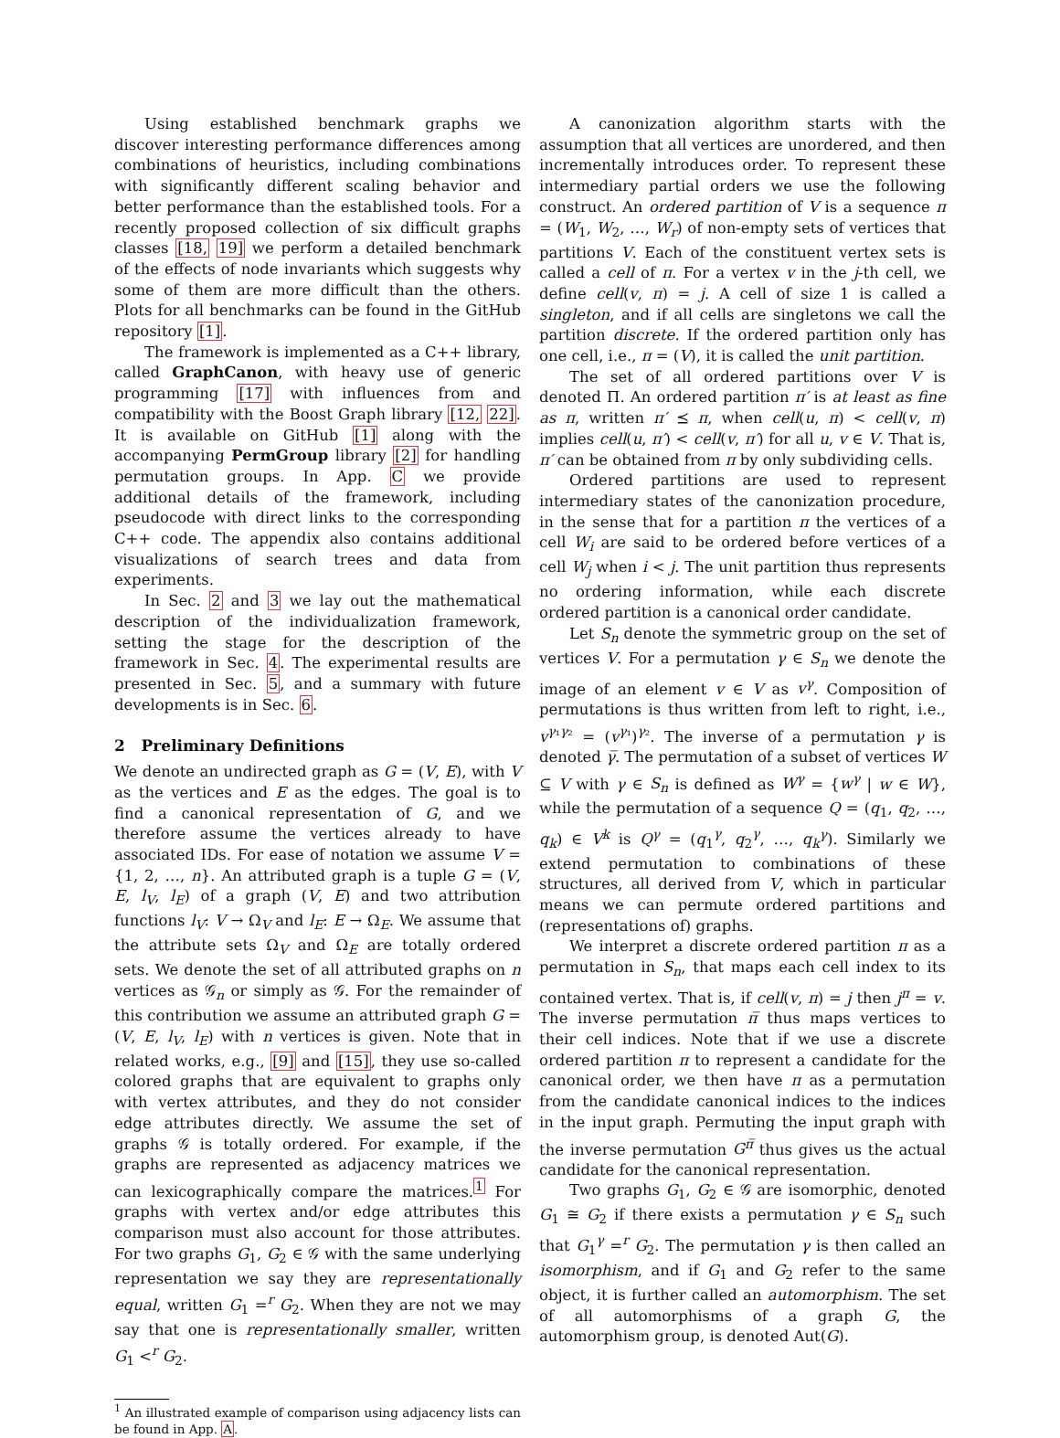Using established benchmark graphs we discover interesting performance differences among combinations of heuristics, including combinations with significantly different scaling behavior and better performance than the established tools. For a recently proposed collection of six difficult graphs classes [18, 19] we perform a detailed benchmark of the effects of node invariants which suggests why some of them are more difficult than the others. Plots for all benchmarks can be found in the GitHub repository [1].
The framework is implemented as a C++ library, called GraphCanon, with heavy use of generic programming [17] with influences from and compatibility with the Boost Graph library [12, 22]. It is available on GitHub [1] along with the accompanying PermGroup library [2] for handling permutation groups. In App. C we provide additional details of the framework, including pseudocode with direct links to the corresponding C++ code. The appendix also contains additional visualizations of search trees and data from experiments.
In Sec. 2 and 3 we lay out the mathematical description of the individualization framework, setting the stage for the description of the framework in Sec. 4. The experimental results are presented in Sec. 5, and a summary with future developments is in Sec. 6.
2 Preliminary Definitions
We denote an undirected graph as G = (V, E), with V as the vertices and E as the edges. The goal is to find a canonical representation of G, and we therefore assume the vertices already to have associated IDs. For ease of notation we assume V = {1, 2, …, n}. An attributed graph is a tuple G = (V, E, l<sub>V</sub>, l<sub>E</sub>) of a graph (V, E) and two attribution functions l<sub>V</sub>: V → Ω<sub>V</sub> and l<sub>E</sub>: E → Ω<sub>E</sub>. We assume that the attribute sets Ω<sub>V</sub> and Ω<sub>E</sub> are totally ordered sets. We denote the set of all attributed graphs on n vertices as 𝒢<sub>n</sub> or simply as 𝒢. For the remainder of this contribution we assume an attributed graph G = (V, E, l<sub>V</sub>, l<sub>E</sub>) with n vertices is given. Note that in related works, e.g., [9] and [15], they use so-called colored graphs that are equivalent to graphs only with vertex attributes, and they do not consider edge attributes directly. We assume the set of graphs 𝒢 is totally ordered. For example, if the graphs are represented as adjacency matrices we can lexicographically compare the matrices.<sup>1</sup> For graphs with vertex and/or edge attributes this comparison must also account for those attributes. For two graphs G<sub>1</sub>, G<sub>2</sub> ∈ 𝒢 with the same underlying representation we say they are representationally equal, written G<sub>1</sub> =<sup>r</sup> G<sub>2</sub>. When they are not we may say that one is representationally smaller, written G<sub>1</sub> <<sup>r</sup> G<sub>2</sub>.
<sup>1</sup> An illustrated example of comparison using adjacency lists can be found in App. A.
A canonization algorithm starts with the assumption that all vertices are unordered, and then incrementally introduces order. To represent these intermediary partial orders we use the following construct. An ordered partition of V is a sequence π = (W<sub>1</sub>, W<sub>2</sub>, …, W<sub>r</sub>) of non-empty sets of vertices that partitions V. Each of the constituent vertex sets is called a cell of π. For a vertex v in the j-th cell, we define cell(v, π) = j. A cell of size 1 is called a singleton, and if all cells are singletons we call the partition discrete. If the ordered partition only has one cell, i.e., π = (V), it is called the unit partition.
The set of all ordered partitions over V is denoted Π. An ordered partition π′ is at least as fine as π, written π′ ⪯ π, when cell(u, π) < cell(v, π) implies cell(u, π′) < cell(v, π′) for all u, v ∈ V. That is, π′ can be obtained from π by only subdividing cells.
Ordered partitions are used to represent intermediary states of the canonization procedure, in the sense that for a partition π the vertices of a cell W<sub>i</sub> are said to be ordered before vertices of a cell W<sub>j</sub> when i < j. The unit partition thus represents no ordering information, while each discrete ordered partition is a canonical order candidate.
Let S<sub>n</sub> denote the symmetric group on the set of vertices V. For a permutation γ ∈ S<sub>n</sub> we denote the image of an element v ∈ V as v<sup>γ</sup>. Composition of permutations is thus written from left to right, i.e., v<sup>γ₁γ₂</sup> = (v<sup>γ₁</sup>)<sup>γ₂</sup>. The inverse of a permutation γ is denoted γ̅. The permutation of a subset of vertices W ⊆ V with γ ∈ S<sub>n</sub> is defined as W<sup>γ</sup> = {w<sup>γ</sup> | w ∈ W}, while the permutation of a sequence Q = (q<sub>1</sub>, q<sub>2</sub>, …, q<sub>k</sub>) ∈ V<sup>k</sup> is Q<sup>γ</sup> = (q<sub>1</sub><sup>γ</sup>, q<sub>2</sub><sup>γ</sup>, …, q<sub>k</sub><sup>γ</sup>). Similarly we extend permutation to combinations of these structures, all derived from V, which in particular means we can permute ordered partitions and (representations of) graphs.
We interpret a discrete ordered partition π as a permutation in S<sub>n</sub>, that maps each cell index to its contained vertex. That is, if cell(v, π) = j then j<sup>π</sup> = v. The inverse permutation π̅ thus maps vertices to their cell indices. Note that if we use a discrete ordered partition π to represent a candidate for the canonical order, we then have π as a permutation from the candidate canonical indices to the indices in the input graph. Permuting the input graph with the inverse permutation G<sup>π̅</sup> thus gives us the actual candidate for the canonical representation.
Two graphs G<sub>1</sub>, G<sub>2</sub> ∈ 𝒢 are isomorphic, denoted G<sub>1</sub> ≅ G<sub>2</sub> if there exists a permutation γ ∈ S<sub>n</sub> such that G<sub>1</sub><sup>γ</sup> =<sup>r</sup> G<sub>2</sub>. The permutation γ is then called an isomorphism, and if G<sub>1</sub> and G<sub>2</sub> refer to the same object, it is further called an automorphism. The set of all automorphisms of a graph G, the automorphism group, is denoted Aut(G).